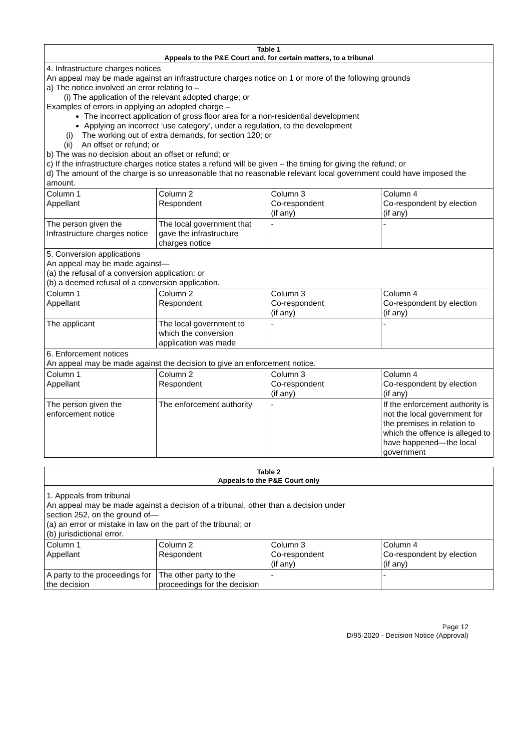| Table 1 Appeals to the P&E Court and, for certain matters, to a tribunal | | | |
| --- | --- | --- | --- |
| 4. Infrastructure charges notices An appeal may be made against an infrastructure charges notice on 1 or more of the following grounds a) The notice involved an error relating to – (i) The application of the relevant adopted charge; or Examples of errors in applying an adopted charge – The incorrect application of gross floor area for a non-residential development Applying an incorrect ‘use category’, under a regulation, to the development (i) The working out of extra demands, for section 120; or (ii) An offset or refund; or b) The was no decision about an offset or refund; or c) If the infrastructure charges notice states a refund will be given – the timing for giving the refund; or d) The amount of the charge is so unreasonable that no reasonable relevant local government could have imposed the amount. | | | |
| Column 1 Appellant | Column 2 Respondent | Column 3 Co-respondent (if any) | Column 4 Co-respondent by election (if any) |
| The person given the Infrastructure charges notice | The local government that gave the infrastructure charges notice | - | - |
| 5. Conversion applications An appeal may be made against— (a) the refusal of a conversion application; or (b) a deemed refusal of a conversion application. | | | |
| Column 1 Appellant | Column 2 Respondent | Column 3 Co-respondent (if any) | Column 4 Co-respondent by election (if any) |
| The applicant | The local government to which the conversion application was made | - | - |
| 6. Enforcement notices An appeal may be made against the decision to give an enforcement notice. | | | |
| Column 1 Appellant | Column 2 Respondent | Column 3 Co-respondent (if any) | Column 4 Co-respondent by election (if any) |
| The person given the enforcement notice | The enforcement authority | - | If the enforcement authority is not the local government for the premises in relation to which the offence is alleged to have happened—the local government |
| Table 2 Appeals to the P&E Court only | | | |
| --- | --- | --- | --- |
| 1. Appeals from tribunal An appeal may be made against a decision of a tribunal, other than a decision under section 252, on the ground of— (a) an error or mistake in law on the part of the tribunal; or (b) jurisdictional error. | | | |
| Column 1 Appellant | Column 2 Respondent | Column 3 Co-respondent (if any) | Column 4 Co-respondent by election (if any) |
| A party to the proceedings for the decision | The other party to the proceedings for the decision | - | - |
Page 12
D/95-2020 - Decision Notice (Approval)